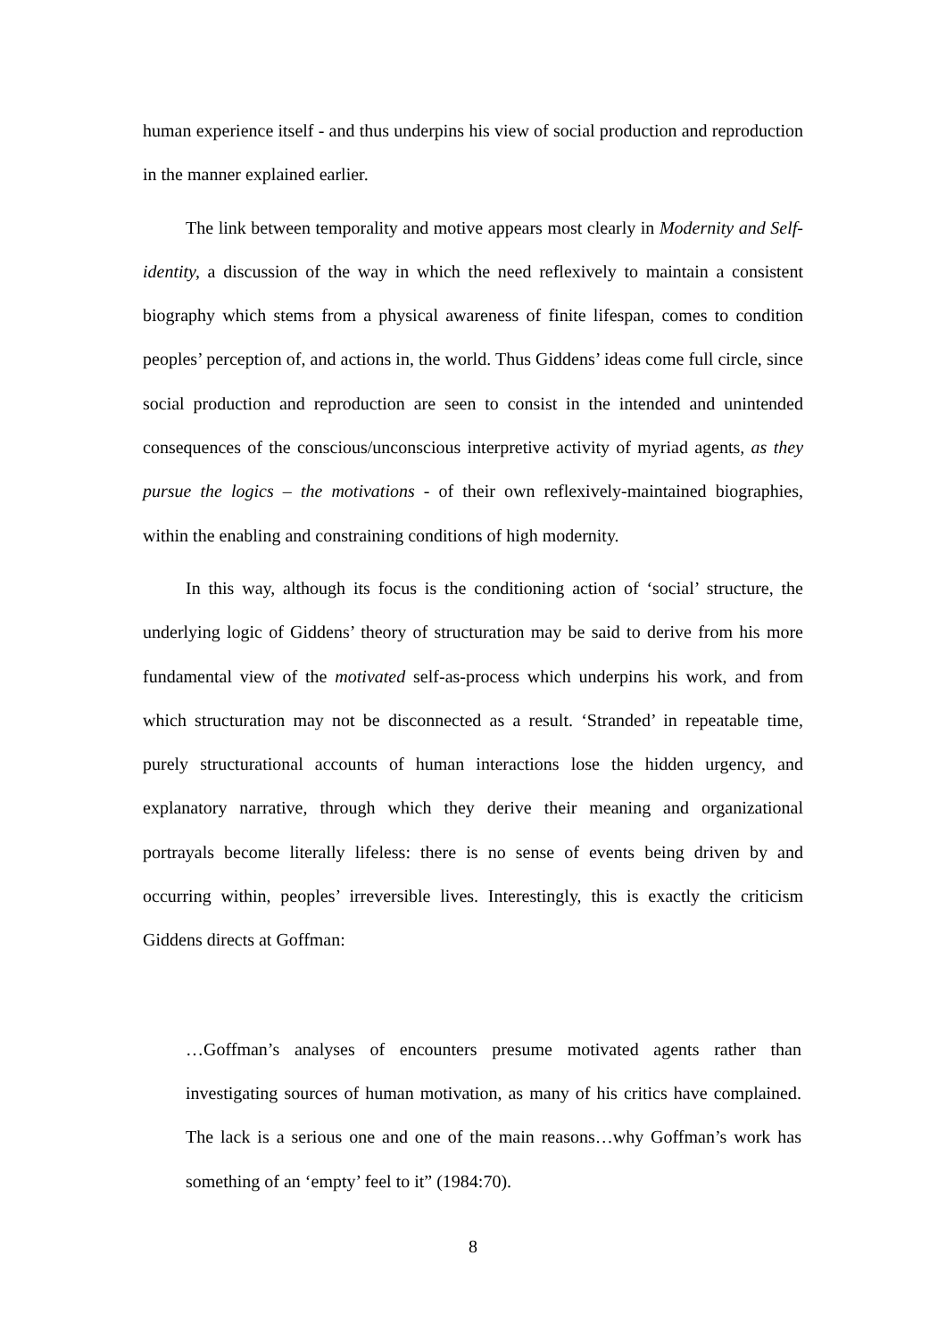human experience itself - and thus underpins his view of social production and reproduction in the manner explained earlier.
The link between temporality and motive appears most clearly in Modernity and Self-identity, a discussion of the way in which the need reflexively to maintain a consistent biography which stems from a physical awareness of finite lifespan, comes to condition peoples’ perception of, and actions in, the world. Thus Giddens’ ideas come full circle, since social production and reproduction are seen to consist in the intended and unintended consequences of the conscious/unconscious interpretive activity of myriad agents, as they pursue the logics – the motivations - of their own reflexively-maintained biographies, within the enabling and constraining conditions of high modernity.
In this way, although its focus is the conditioning action of ‘social’ structure, the underlying logic of Giddens’ theory of structuration may be said to derive from his more fundamental view of the motivated self-as-process which underpins his work, and from which structuration may not be disconnected as a result. ‘Stranded’ in repeatable time, purely structurational accounts of human interactions lose the hidden urgency, and explanatory narrative, through which they derive their meaning and organizational portrayals become literally lifeless: there is no sense of events being driven by and occurring within, peoples’ irreversible lives. Interestingly, this is exactly the criticism Giddens directs at Goffman:
…Goffman’s analyses of encounters presume motivated agents rather than investigating sources of human motivation, as many of his critics have complained. The lack is a serious one and one of the main reasons…why Goffman’s work has something of an ‘empty’ feel to it” (1984:70).
8